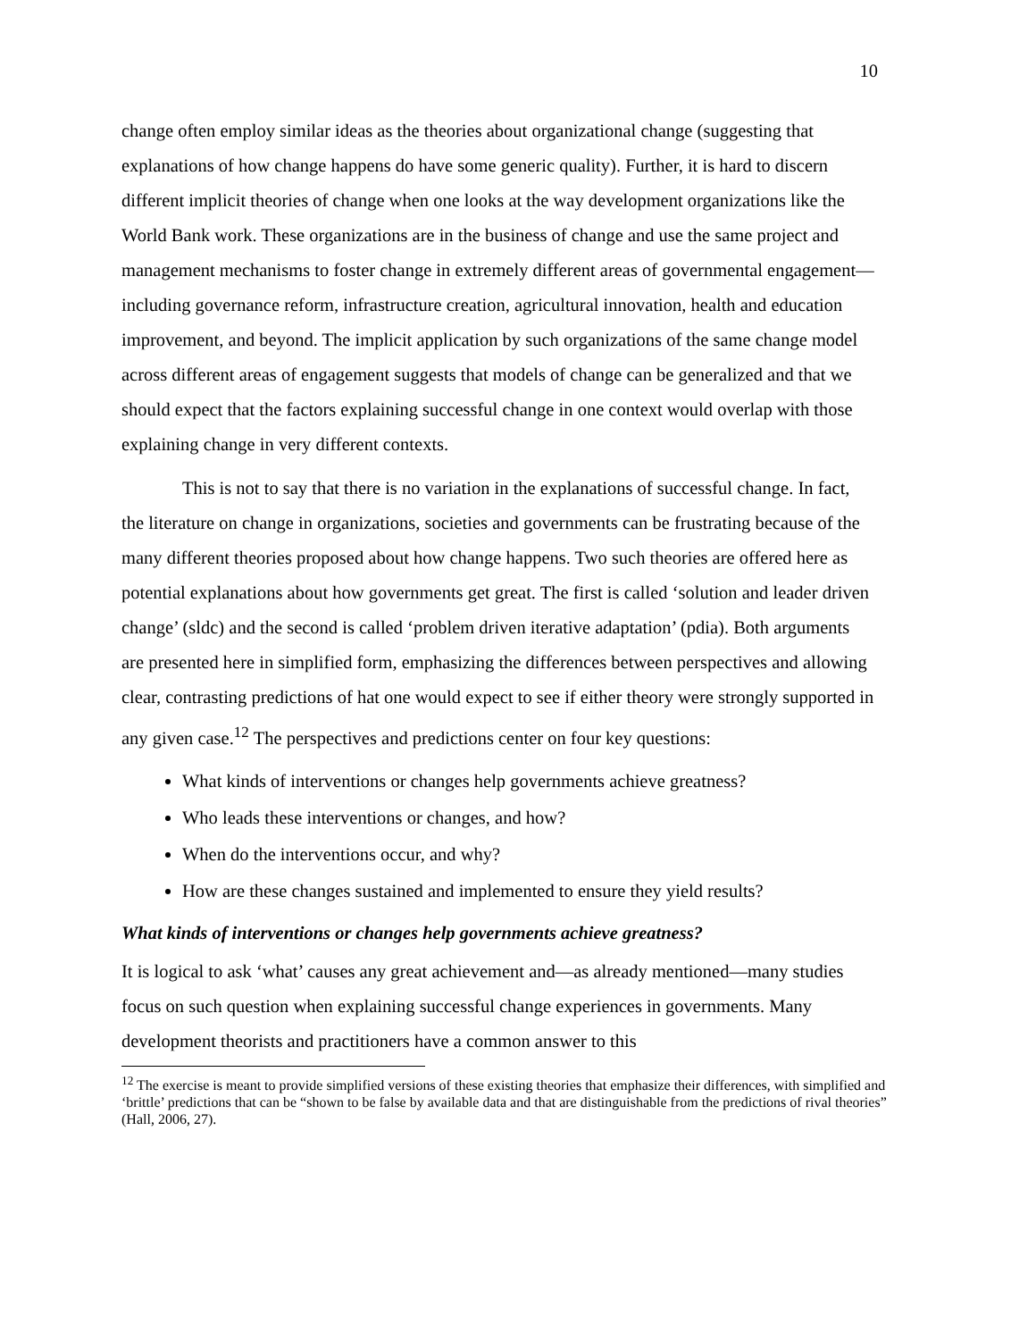10
change often employ similar ideas as the theories about organizational change (suggesting that explanations of how change happens do have some generic quality). Further, it is hard to discern different implicit theories of change when one looks at the way development organizations like the World Bank work. These organizations are in the business of change and use the same project and management mechanisms to foster change in extremely different areas of governmental engagement—including governance reform, infrastructure creation, agricultural innovation, health and education improvement, and beyond. The implicit application by such organizations of the same change model across different areas of engagement suggests that models of change can be generalized and that we should expect that the factors explaining successful change in one context would overlap with those explaining change in very different contexts.
This is not to say that there is no variation in the explanations of successful change. In fact, the literature on change in organizations, societies and governments can be frustrating because of the many different theories proposed about how change happens. Two such theories are offered here as potential explanations about how governments get great. The first is called ‘solution and leader driven change’ (sldc) and the second is called ‘problem driven iterative adaptation’ (pdia). Both arguments are presented here in simplified form, emphasizing the differences between perspectives and allowing clear, contrasting predictions of hat one would expect to see if either theory were strongly supported in any given case.<sup>12</sup> The perspectives and predictions center on four key questions:
What kinds of interventions or changes help governments achieve greatness?
Who leads these interventions or changes, and how?
When do the interventions occur, and why?
How are these changes sustained and implemented to ensure they yield results?
What kinds of interventions or changes help governments achieve greatness?
It is logical to ask ‘what’ causes any great achievement and—as already mentioned—many studies focus on such question when explaining successful change experiences in governments. Many development theorists and practitioners have a common answer to this
<sup>12</sup> The exercise is meant to provide simplified versions of these existing theories that emphasize their differences, with simplified and ‘brittle’ predictions that can be “shown to be false by available data and that are distinguishable from the predictions of rival theories” (Hall, 2006, 27).